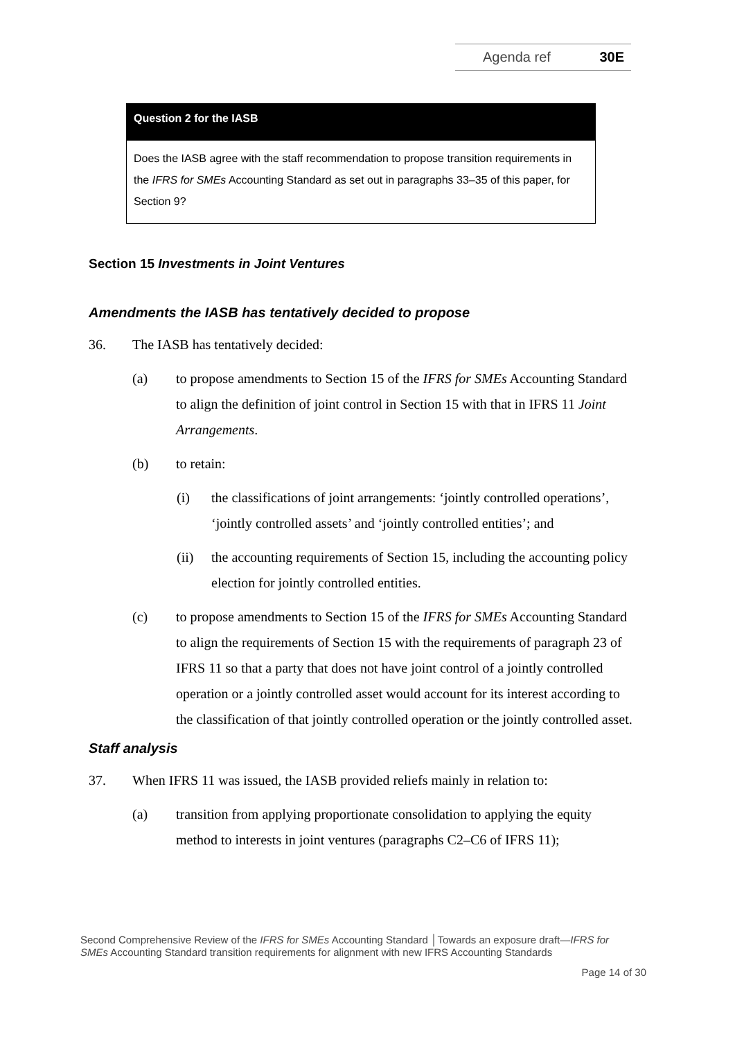Agenda ref 30E
Question 2 for the IASB
Does the IASB agree with the staff recommendation to propose transition requirements in the IFRS for SMEs Accounting Standard as set out in paragraphs 33–35 of this paper, for Section 9?
Section 15 Investments in Joint Ventures
Amendments the IASB has tentatively decided to propose
36. The IASB has tentatively decided:
(a) to propose amendments to Section 15 of the IFRS for SMEs Accounting Standard to align the definition of joint control in Section 15 with that in IFRS 11 Joint Arrangements.
(b) to retain:
(i) the classifications of joint arrangements: ‘jointly controlled operations’, ‘jointly controlled assets’ and ‘jointly controlled entities’; and
(ii) the accounting requirements of Section 15, including the accounting policy election for jointly controlled entities.
(c) to propose amendments to Section 15 of the IFRS for SMEs Accounting Standard to align the requirements of Section 15 with the requirements of paragraph 23 of IFRS 11 so that a party that does not have joint control of a jointly controlled operation or a jointly controlled asset would account for its interest according to the classification of that jointly controlled operation or the jointly controlled asset.
Staff analysis
37. When IFRS 11 was issued, the IASB provided reliefs mainly in relation to:
(a) transition from applying proportionate consolidation to applying the equity method to interests in joint ventures (paragraphs C2–C6 of IFRS 11);
Second Comprehensive Review of the IFRS for SMEs Accounting Standard │Towards an exposure draft—IFRS for SMEs Accounting Standard transition requirements for alignment with new IFRS Accounting Standards
Page 14 of 30